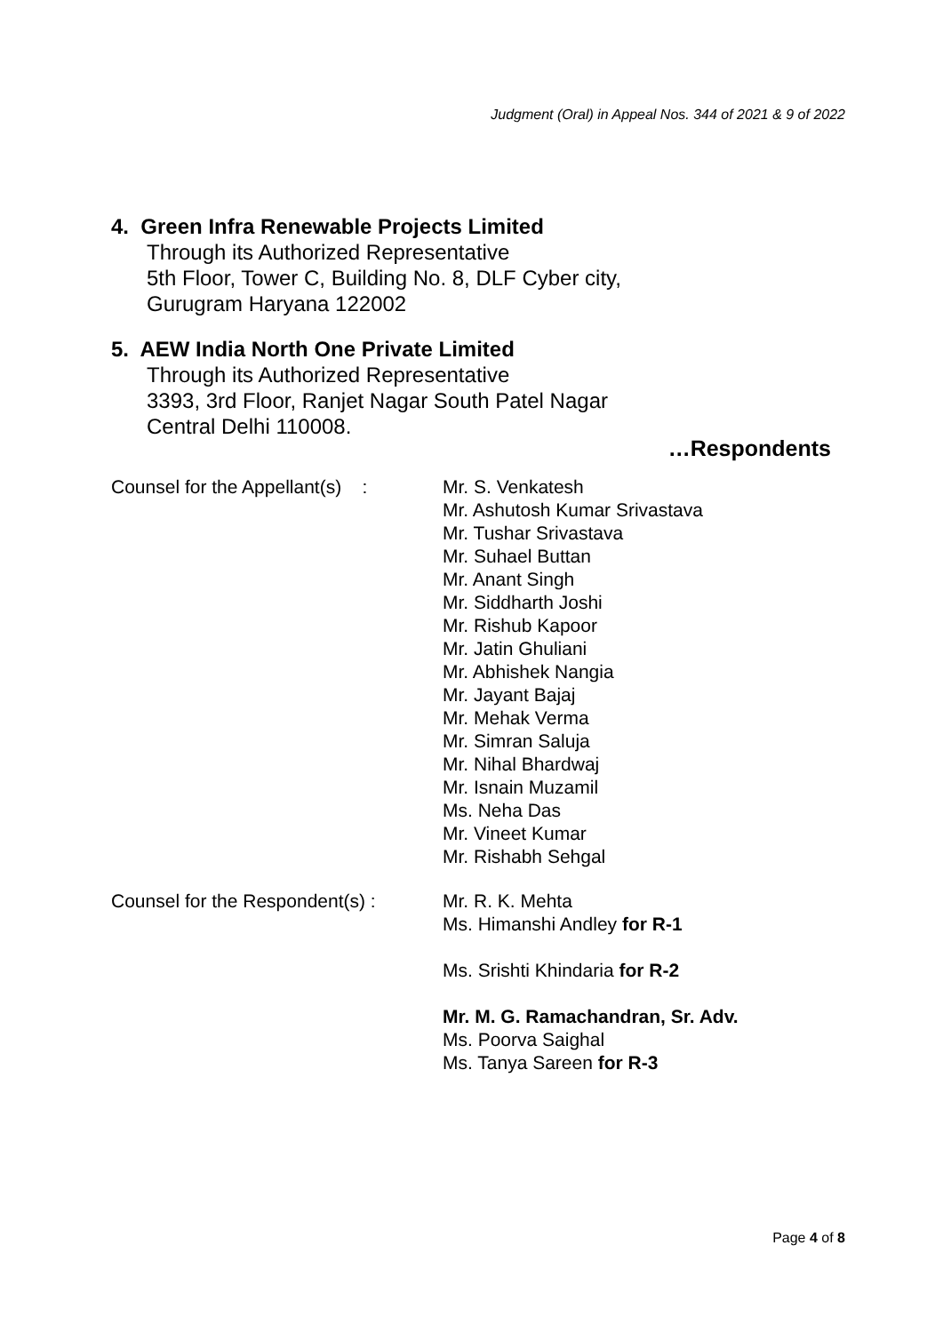Judgment (Oral) in Appeal Nos. 344 of 2021 & 9 of 2022
4. Green Infra Renewable Projects Limited
Through its Authorized Representative
5th Floor, Tower C, Building No. 8, DLF Cyber city,
Gurugram Haryana 122002
5. AEW India North One Private Limited
Through its Authorized Representative
3393, 3rd Floor, Ranjet Nagar South Patel Nagar
Central Delhi 110008.
…Respondents
Counsel for the Appellant(s) :
Mr. S. Venkatesh
Mr. Ashutosh Kumar Srivastava
Mr. Tushar Srivastava
Mr. Suhael Buttan
Mr. Anant Singh
Mr. Siddharth Joshi
Mr. Rishub Kapoor
Mr. Jatin Ghuliani
Mr. Abhishek Nangia
Mr. Jayant Bajaj
Mr. Mehak Verma
Mr. Simran Saluja
Mr. Nihal Bhardwaj
Mr. Isnain Muzamil
Ms. Neha Das
Mr. Vineet Kumar
Mr. Rishabh Sehgal
Counsel for the Respondent(s) :
Mr. R. K. Mehta
Ms. Himanshi Andley for R-1
Ms. Srishti Khindaria for R-2
Mr. M. G. Ramachandran, Sr. Adv.
Ms. Poorva Saighal
Ms. Tanya Sareen for R-3
Page 4 of 8